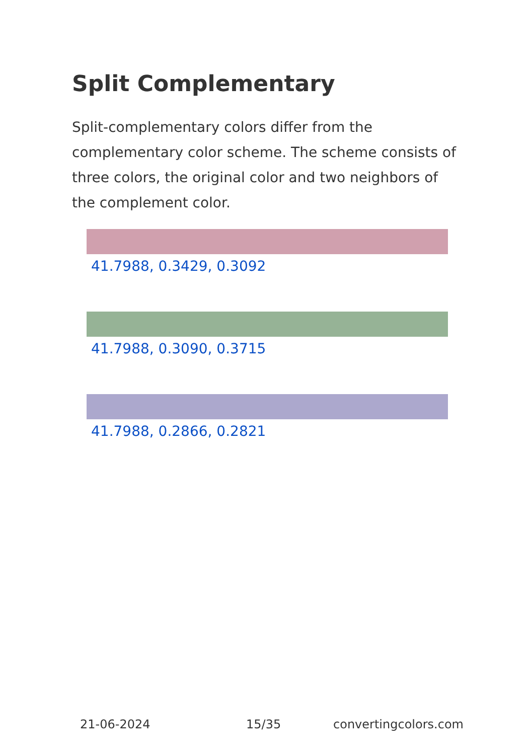Split Complementary
Split-complementary colors differ from the complementary color scheme. The scheme consists of three colors, the original color and two neighbors of the complement color.
41.7988, 0.3429, 0.3092
41.7988, 0.3090, 0.3715
41.7988, 0.2866, 0.2821
21-06-2024 15/35 convertingcolors.com